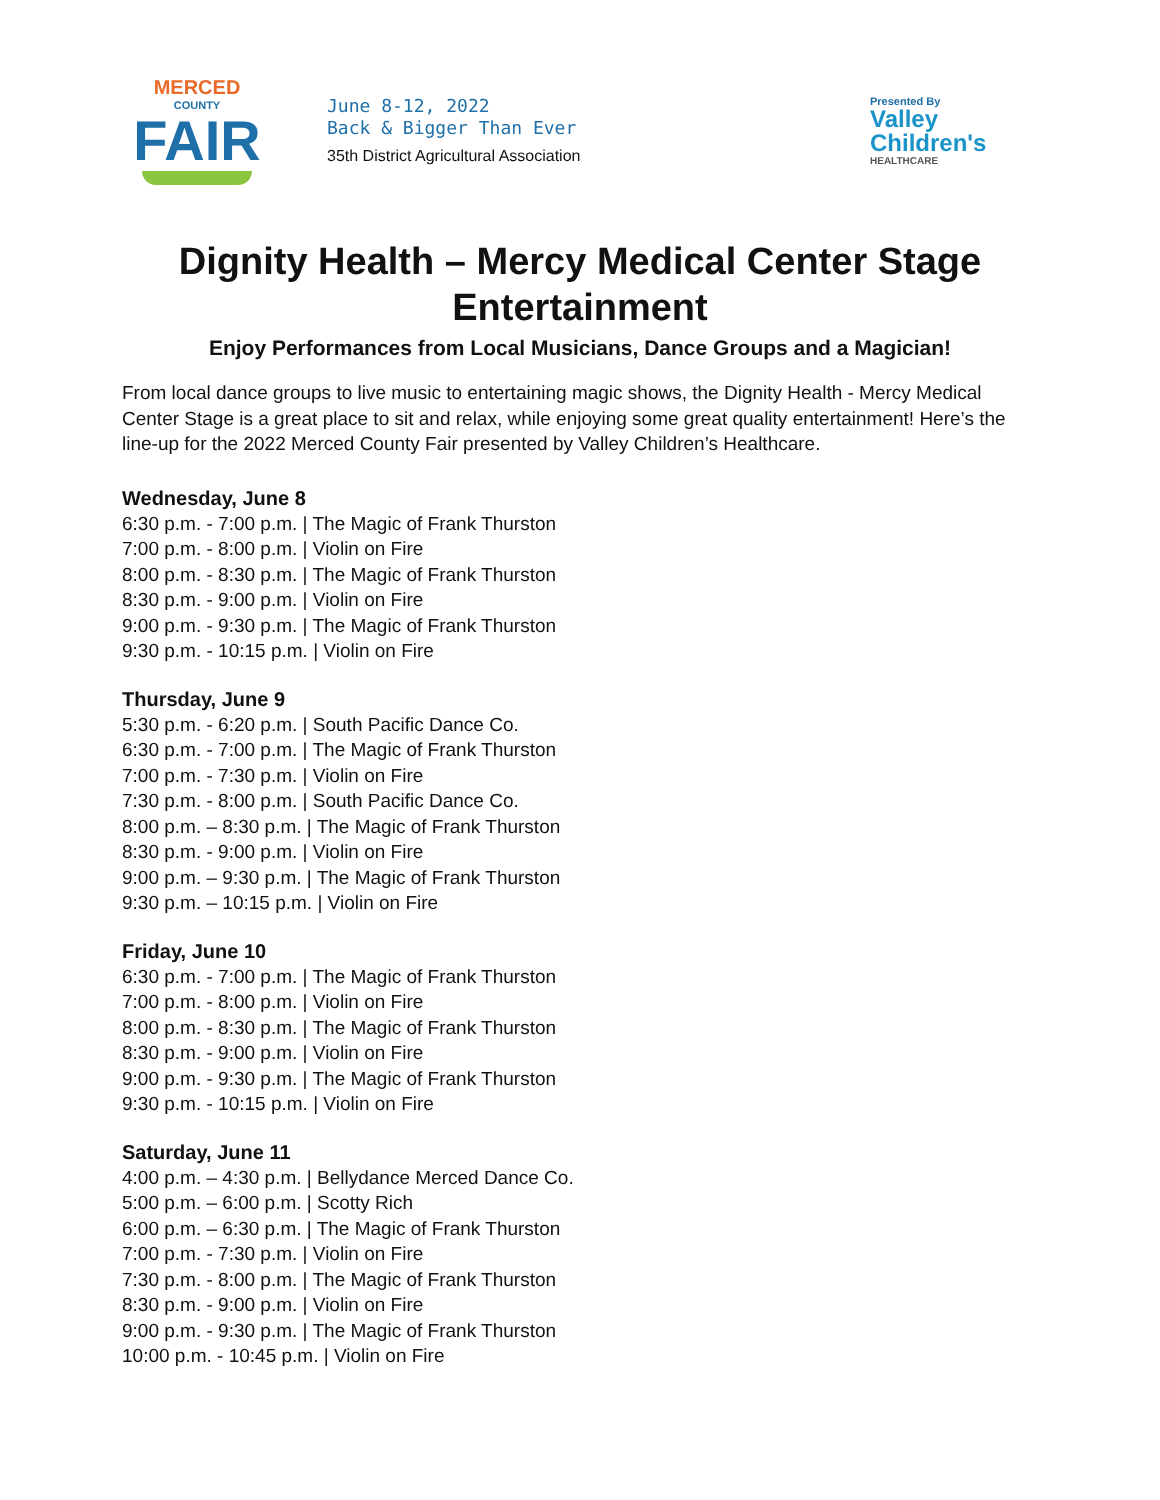MERCED
COUNTY
FAIR
June 8-12, 2022
Back & Bigger Than Ever
35th District Agricultural Association
Presented By
Valley
Children's
HEALTHCARE
Dignity Health – Mercy Medical Center Stage
Entertainment
Enjoy Performances from Local Musicians, Dance Groups and a Magician!
From local dance groups to live music to entertaining magic shows, the Dignity Health - Mercy Medical Center Stage is a great place to sit and relax, while enjoying some great quality entertainment! Here’s the line-up for the 2022 Merced County Fair presented by Valley Children’s Healthcare.
Wednesday, June 8
6:30 p.m. - 7:00 p.m. | The Magic of Frank Thurston
7:00 p.m. - 8:00 p.m. | Violin on Fire
8:00 p.m. - 8:30 p.m. | The Magic of Frank Thurston
8:30 p.m. - 9:00 p.m. | Violin on Fire
9:00 p.m. - 9:30 p.m. | The Magic of Frank Thurston
9:30 p.m. - 10:15 p.m. | Violin on Fire
Thursday, June 9
5:30 p.m. - 6:20 p.m. | South Pacific Dance Co.
6:30 p.m. - 7:00 p.m. | The Magic of Frank Thurston
7:00 p.m. - 7:30 p.m. | Violin on Fire
7:30 p.m. - 8:00 p.m. | South Pacific Dance Co.
8:00 p.m. – 8:30 p.m. | The Magic of Frank Thurston
8:30 p.m. - 9:00 p.m. | Violin on Fire
9:00 p.m. – 9:30 p.m. | The Magic of Frank Thurston
9:30 p.m. – 10:15 p.m. | Violin on Fire
Friday, June 10
6:30 p.m. - 7:00 p.m. | The Magic of Frank Thurston
7:00 p.m. - 8:00 p.m. | Violin on Fire
8:00 p.m. - 8:30 p.m. | The Magic of Frank Thurston
8:30 p.m. - 9:00 p.m. | Violin on Fire
9:00 p.m. - 9:30 p.m. | The Magic of Frank Thurston
9:30 p.m. - 10:15 p.m. | Violin on Fire
Saturday, June 11
4:00 p.m. – 4:30 p.m. | Bellydance Merced Dance Co.
5:00 p.m. – 6:00 p.m. | Scotty Rich
6:00 p.m. – 6:30 p.m. | The Magic of Frank Thurston
7:00 p.m. - 7:30 p.m. | Violin on Fire
7:30 p.m. - 8:00 p.m. | The Magic of Frank Thurston
8:30 p.m. - 9:00 p.m. | Violin on Fire
9:00 p.m. - 9:30 p.m. | The Magic of Frank Thurston
10:00 p.m. - 10:45 p.m. | Violin on Fire